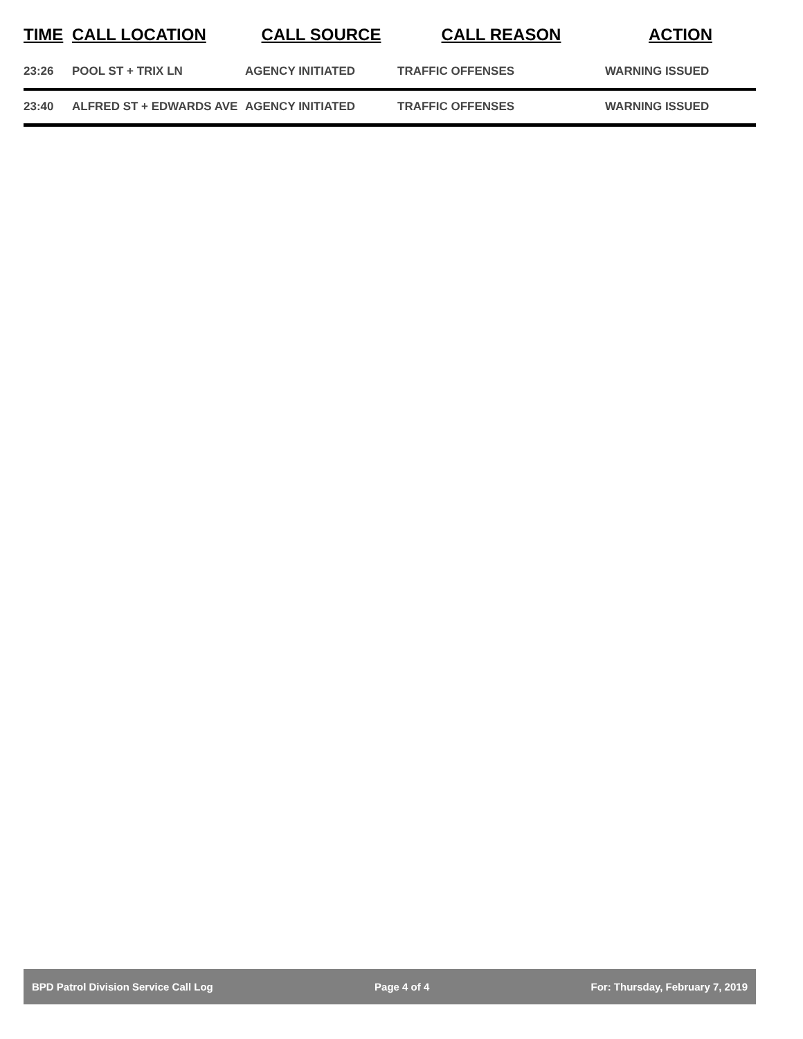| TIME | CALL LOCATION | CALL SOURCE | CALL REASON | ACTION |
| --- | --- | --- | --- | --- |
| 23:26 | POOL ST + TRIX LN | AGENCY INITIATED | TRAFFIC OFFENSES | WARNING ISSUED |
| 23:40 | ALFRED ST + EDWARDS AVE | AGENCY INITIATED | TRAFFIC OFFENSES | WARNING ISSUED |
BPD Patrol Division Service Call Log Page 4 of 4 For: Thursday, February 7, 2019